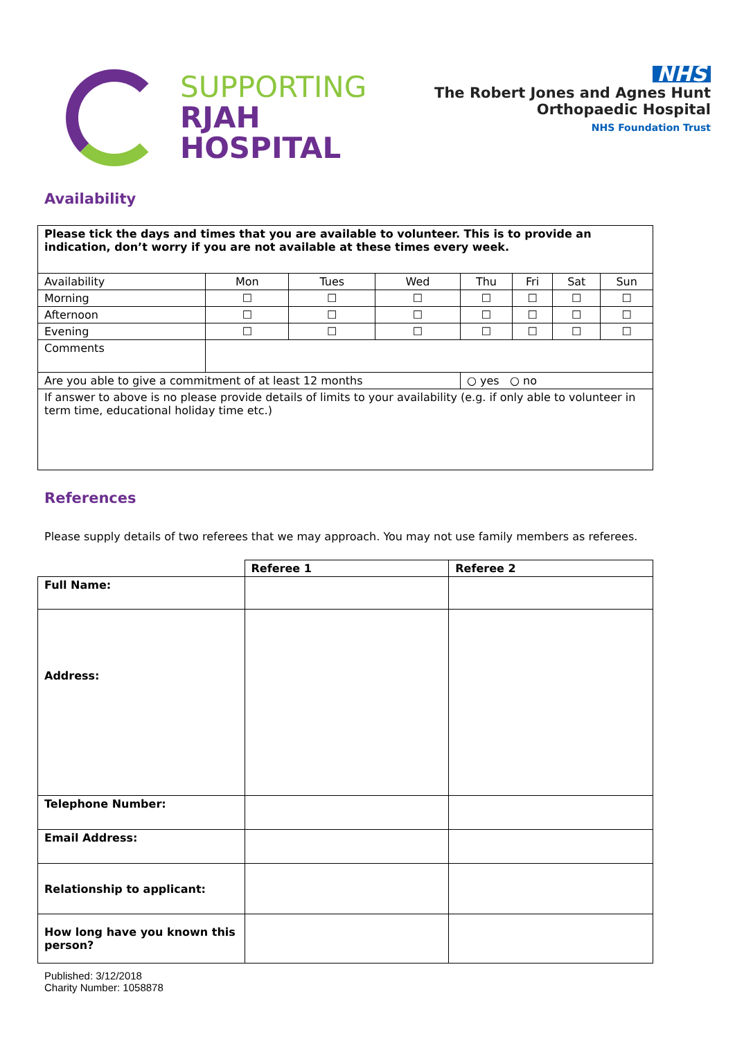SUPPORTING
RJAH
HOSPITAL
NHS
The Robert Jones and Agnes Hunt
Orthopaedic Hospital
NHS Foundation Trust
Availability
| Please tick the days and times that you are available to volunteer. This is to provide an indication, don’t worry if you are not available at these times every week. | | | | | | | |
| Availability | Mon | Tues | Wed | Thu | Fri | Sat | Sun |
| Morning | ☐ | ☐ | ☐ | ☐ | ☐ | ☐ | ☐ |
| Afternoon | ☐ | ☐ | ☐ | ☐ | ☐ | ☐ | ☐ |
| Evening | ☐ | ☐ | ☐ | ☐ | ☐ | ☐ | ☐ |
| Comments | | | | | | | |
| Are you able to give a commitment of at least 12 months | | | | ○ yes ○ no | | | |
| If answer to above is no please provide details of limits to your availability (e.g. if only able to volunteer in term time, educational holiday time etc.) | | | | | | | |
References
Please supply details of two referees that we may approach. You may not use family members as referees.
| | Referee 1 | Referee 2 |
| Full Name: | | |
| Address: | | |
| Telephone Number: | | |
| Email Address: | | |
| Relationship to applicant: | | |
| How long have you known this person? | | |
Published: 3/12/2018
Charity Number: 1058878